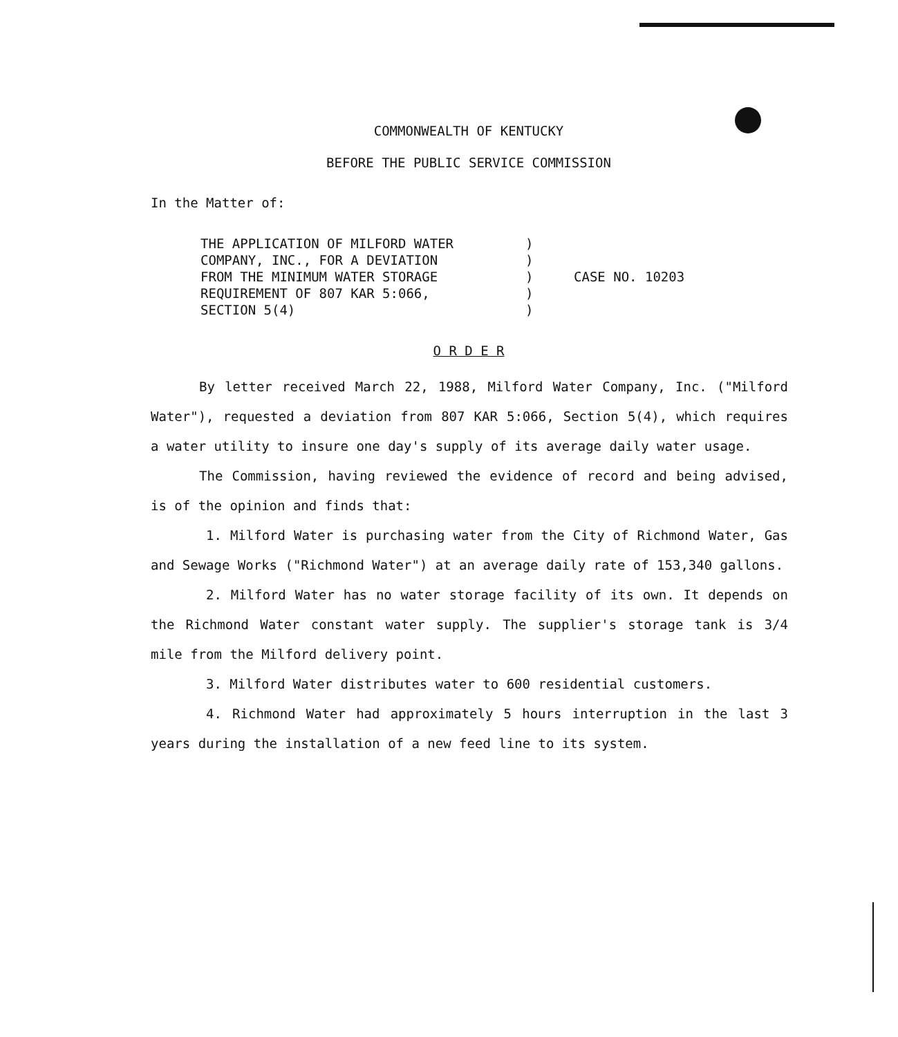COMMONWEALTH OF KENTUCKY
BEFORE THE PUBLIC SERVICE COMMISSION
In the Matter of:
THE APPLICATION OF MILFORD WATER
COMPANY, INC., FOR A DEVIATION
FROM THE MINIMUM WATER STORAGE
REQUIREMENT OF 807 KAR 5:066,
SECTION 5(4)
)
)
)
)
)
CASE NO. 10203
O R D E R
By letter received March 22, 1988, Milford Water Company, Inc. ("Milford Water"), requested a deviation from 807 KAR 5:066, Section 5(4), which requires a water utility to insure one day's supply of its average daily water usage.
The Commission, having reviewed the evidence of record and being advised, is of the opinion and finds that:
1. Milford Water is purchasing water from the City of Richmond Water, Gas and Sewage Works ("Richmond Water") at an average daily rate of 153,340 gallons.
2. Milford Water has no water storage facility of its own. It depends on the Richmond Water constant water supply. The supplier's storage tank is 3/4 mile from the Milford delivery point.
3. Milford Water distributes water to 600 residential customers.
4. Richmond Water had approximately 5 hours interruption in the last 3 years during the installation of a new feed line to its system.